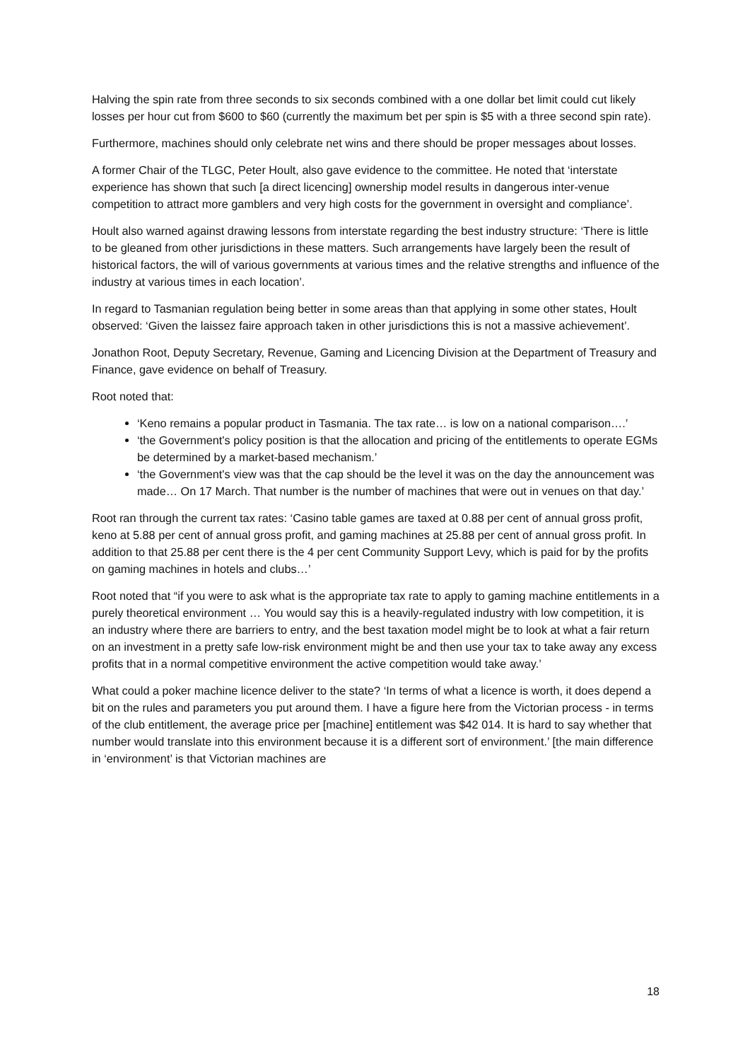Halving the spin rate from three seconds to six seconds combined with a one dollar bet limit could cut likely losses per hour cut from $600 to $60 (currently the maximum bet per spin is $5 with a three second spin rate).
Furthermore, machines should only celebrate net wins and there should be proper messages about losses.
A former Chair of the TLGC, Peter Hoult, also gave evidence to the committee. He noted that ‘interstate experience has shown that such [a direct licencing] ownership model results in dangerous inter-venue competition to attract more gamblers and very high costs for the government in oversight and compliance’.
Hoult also warned against drawing lessons from interstate regarding the best industry structure: ‘There is little to be gleaned from other jurisdictions in these matters. Such arrangements have largely been the result of historical factors, the will of various governments at various times and the relative strengths and influence of the industry at various times in each location’.
In regard to Tasmanian regulation being better in some areas than that applying in some other states, Hoult observed: ‘Given the laissez faire approach taken in other jurisdictions this is not a massive achievement’.
Jonathon Root, Deputy Secretary, Revenue, Gaming and Licencing Division at the Department of Treasury and Finance, gave evidence on behalf of Treasury.
Root noted that:
‘Keno remains a popular product in Tasmania. The tax rate… is low on a national comparison….’
‘the Government's policy position is that the allocation and pricing of the entitlements to operate EGMs be determined by a market-based mechanism.’
‘the Government's view was that the cap should be the level it was on the day the announcement was made… On 17 March. That number is the number of machines that were out in venues on that day.’
Root ran through the current tax rates: ‘Casino table games are taxed at 0.88 per cent of annual gross profit, keno at 5.88 per cent of annual gross profit, and gaming machines at 25.88 per cent of annual gross profit. In addition to that 25.88 per cent there is the 4 per cent Community Support Levy, which is paid for by the profits on gaming machines in hotels and clubs…’
Root noted that “if you were to ask what is the appropriate tax rate to apply to gaming machine entitlements in a purely theoretical environment … You would say this is a heavily-regulated industry with low competition, it is an industry where there are barriers to entry, and the best taxation model might be to look at what a fair return on an investment in a pretty safe low-risk environment might be and then use your tax to take away any excess profits that in a normal competitive environment the active competition would take away.’
What could a poker machine licence deliver to the state? ‘In terms of what a licence is worth, it does depend a bit on the rules and parameters you put around them. I have a figure here from the Victorian process - in terms of the club entitlement, the average price per [machine] entitlement was $42 014. It is hard to say whether that number would translate into this environment because it is a different sort of environment.’ [the main difference in ‘environment’ is that Victorian machines are
18